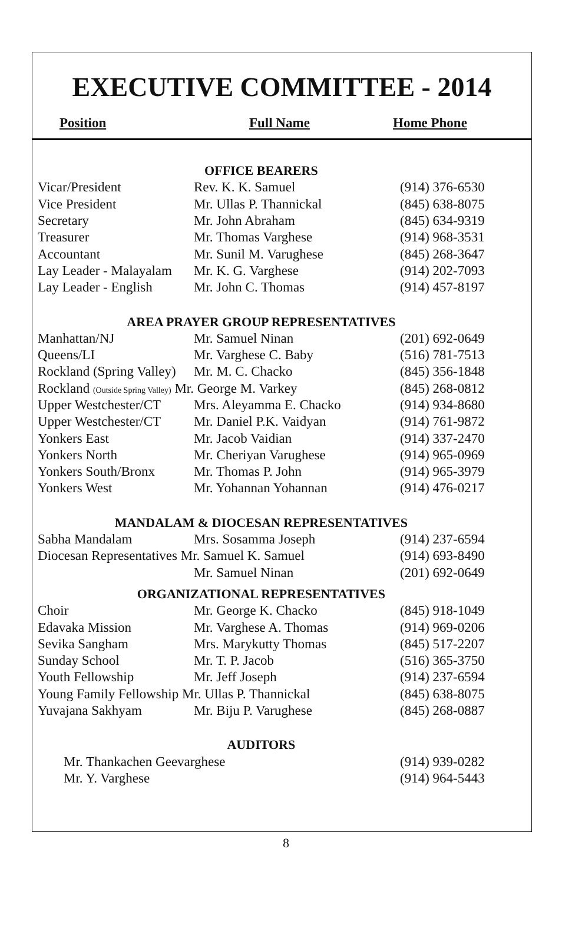EXECUTIVE COMMITTEE - 2014
Position Full Name Home Phone
| OFFICE BEARERS | | |
| Vicar/President | Rev. K. K. Samuel | (914) 376-6530 |
| Vice President | Mr. Ullas P. Thannickal | (845) 638-8075 |
| Secretary | Mr. John Abraham | (845) 634-9319 |
| Treasurer | Mr. Thomas Varghese | (914) 968-3531 |
| Accountant | Mr. Sunil M. Varughese | (845) 268-3647 |
| Lay Leader - Malayalam | Mr. K. G. Varghese | (914) 202-7093 |
| Lay Leader - English | Mr. John C. Thomas | (914) 457-8197 |
| AREA PRAYER GROUP REPRESENTATIVES | | |
| Manhattan/NJ | Mr. Samuel Ninan | (201) 692-0649 |
| Queens/LI | Mr. Varghese C. Baby | (516) 781-7513 |
| Rockland (Spring Valley) | Mr. M. C. Chacko | (845) 356-1848 |
| Rockland (Outside Spring Valley) Mr. George M. Varkey | | (845) 268-0812 |
| Upper Westchester/CT | Mrs. Aleyamma E. Chacko | (914) 934-8680 |
| Upper Westchester/CT | Mr. Daniel P.K. Vaidyan | (914) 761-9872 |
| Yonkers East | Mr. Jacob Vaidian | (914) 337-2470 |
| Yonkers North | Mr. Cheriyan Varughese | (914) 965-0969 |
| Yonkers South/Bronx | Mr. Thomas P. John | (914) 965-3979 |
| Yonkers West | Mr. Yohannan Yohannan | (914) 476-0217 |
| MANDALAM & DIOCESAN REPRESENTATIVES | | |
| Sabha Mandalam | Mrs. Sosamma Joseph | (914) 237-6594 |
| Diocesan Representatives Mr. Samuel K. Samuel | | (914) 693-8490 |
| | Mr. Samuel Ninan | (201) 692-0649 |
| ORGANIZATIONAL REPRESENTATIVES | | |
| Choir | Mr. George K. Chacko | (845) 918-1049 |
| Edavaka Mission | Mr. Varghese A. Thomas | (914) 969-0206 |
| Sevika Sangham | Mrs. Marykutty Thomas | (845) 517-2207 |
| Sunday School | Mr. T. P. Jacob | (516) 365-3750 |
| Youth Fellowship | Mr. Jeff Joseph | (914) 237-6594 |
| Young Family Fellowship Mr. Ullas P. Thannickal | | (845) 638-8075 |
| Yuvajana Sakhyam | Mr. Biju P. Varughese | (845) 268-0887 |
| AUDITORS | | |
| Mr. Thankachen Geevarghese | | (914) 939-0282 |
| Mr. Y. Varghese | | (914) 964-5443 |
8